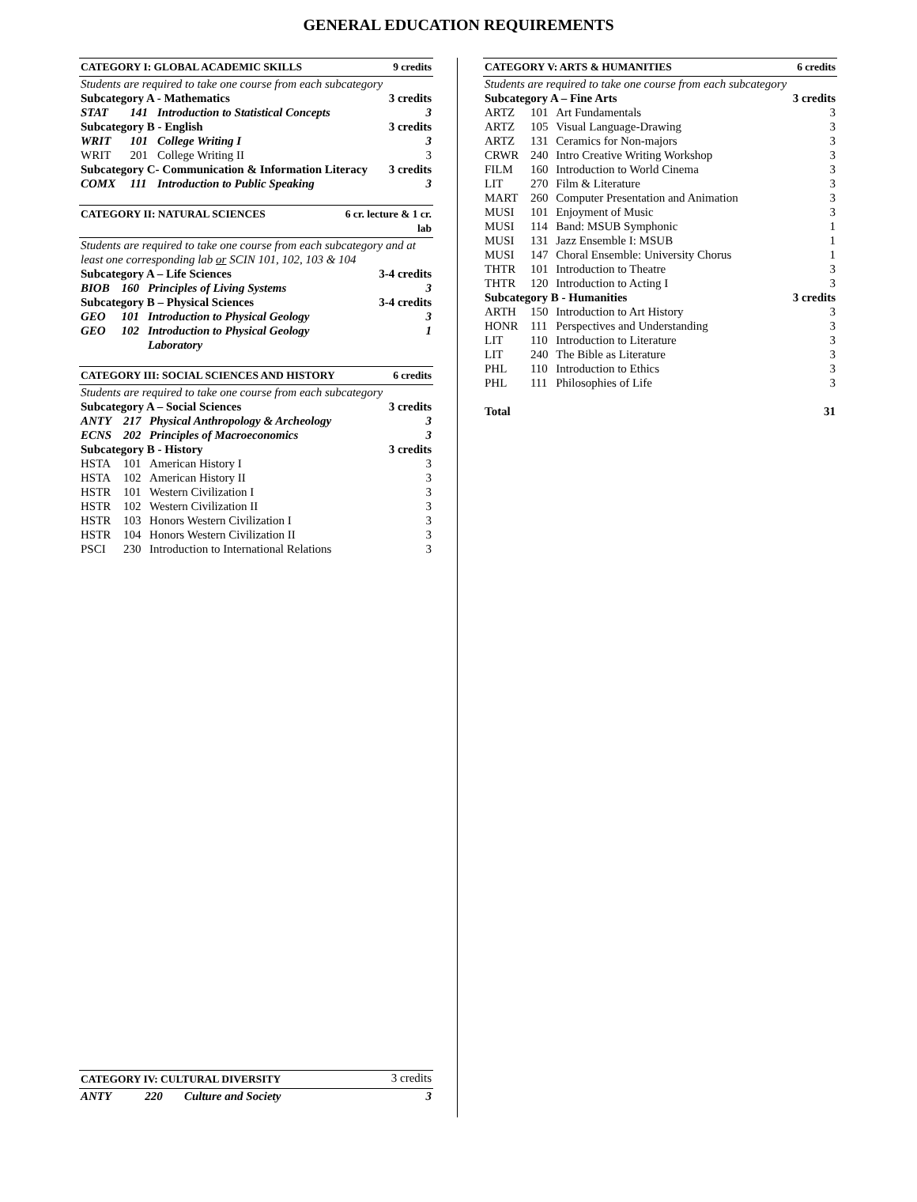GENERAL EDUCATION REQUIREMENTS
| CATEGORY I: GLOBAL ACADEMIC SKILLS | | | 9 credits |
| --- | --- | --- | --- |
| Students are required to take one course from each subcategory | | | |
| Subcategory A - Mathematics | | | 3 credits |
| STAT | 141 | Introduction to Statistical Concepts | 3 |
| Subcategory B - English | | | 3 credits |
| WRIT | 101 | College Writing I | 3 |
| WRIT | 201 | College Writing II | 3 |
| Subcategory C- Communication & Information Literacy | | | 3 credits |
| COMX | 111 | Introduction to Public Speaking | 3 |
| CATEGORY II: NATURAL SCIENCES | | | 6 cr. lecture & 1 cr. lab |
| --- | --- | --- | --- |
| Students are required to take one course from each subcategory and at least one corresponding lab or SCIN 101, 102, 103 & 104 | | | |
| Subcategory A – Life Sciences | | | 3-4 credits |
| BIOB | 160 | Principles of Living Systems | 3 |
| Subcategory B – Physical Sciences | | | 3-4 credits |
| GEO | 101 | Introduction to Physical Geology | 3 |
| GEO | 102 | Introduction to Physical Geology Laboratory | 1 |
| CATEGORY III: SOCIAL SCIENCES AND HISTORY | | | 6 credits |
| --- | --- | --- | --- |
| Students are required to take one course from each subcategory | | | |
| Subcategory A – Social Sciences | | | 3 credits |
| ANTY | 217 | Physical Anthropology & Archeology | 3 |
| ECNS | 202 | Principles of Macroeconomics | 3 |
| Subcategory B - History | | | 3 credits |
| HSTA | 101 | American History I | 3 |
| HSTA | 102 | American History II | 3 |
| HSTR | 101 | Western Civilization I | 3 |
| HSTR | 102 | Western Civilization II | 3 |
| HSTR | 103 | Honors Western Civilization I | 3 |
| HSTR | 104 | Honors Western Civilization II | 3 |
| PSCI | 230 | Introduction to International Relations | 3 |
| CATEGORY IV: CULTURAL DIVERSITY | | | 3 credits |
| ANTY | 220 | Culture and Society | 3 |
| CATEGORY V: ARTS & HUMANITIES | | | 6 credits |
| --- | --- | --- | --- |
| Students are required to take one course from each subcategory | | | |
| Subcategory A – Fine Arts | | | 3 credits |
| ARTZ | 101 | Art Fundamentals | 3 |
| ARTZ | 105 | Visual Language-Drawing | 3 |
| ARTZ | 131 | Ceramics for Non-majors | 3 |
| CRWR | 240 | Intro Creative Writing Workshop | 3 |
| FILM | 160 | Introduction to World Cinema | 3 |
| LIT | 270 | Film & Literature | 3 |
| MART | 260 | Computer Presentation and Animation | 3 |
| MUSI | 101 | Enjoyment of Music | 3 |
| MUSI | 114 | Band: MSUB Symphonic | 1 |
| MUSI | 131 | Jazz Ensemble I: MSUB | 1 |
| MUSI | 147 | Choral Ensemble: University Chorus | 1 |
| THTR | 101 | Introduction to Theatre | 3 |
| THTR | 120 | Introduction to Acting I | 3 |
| Subcategory B - Humanities | | | 3 credits |
| ARTH | 150 | Introduction to Art History | 3 |
| HONR | 111 | Perspectives and Understanding | 3 |
| LIT | 110 | Introduction to Literature | 3 |
| LIT | 240 | The Bible as Literature | 3 |
| PHL | 110 | Introduction to Ethics | 3 |
| PHL | 111 | Philosophies of Life | 3 |
| Total | | | 31 |